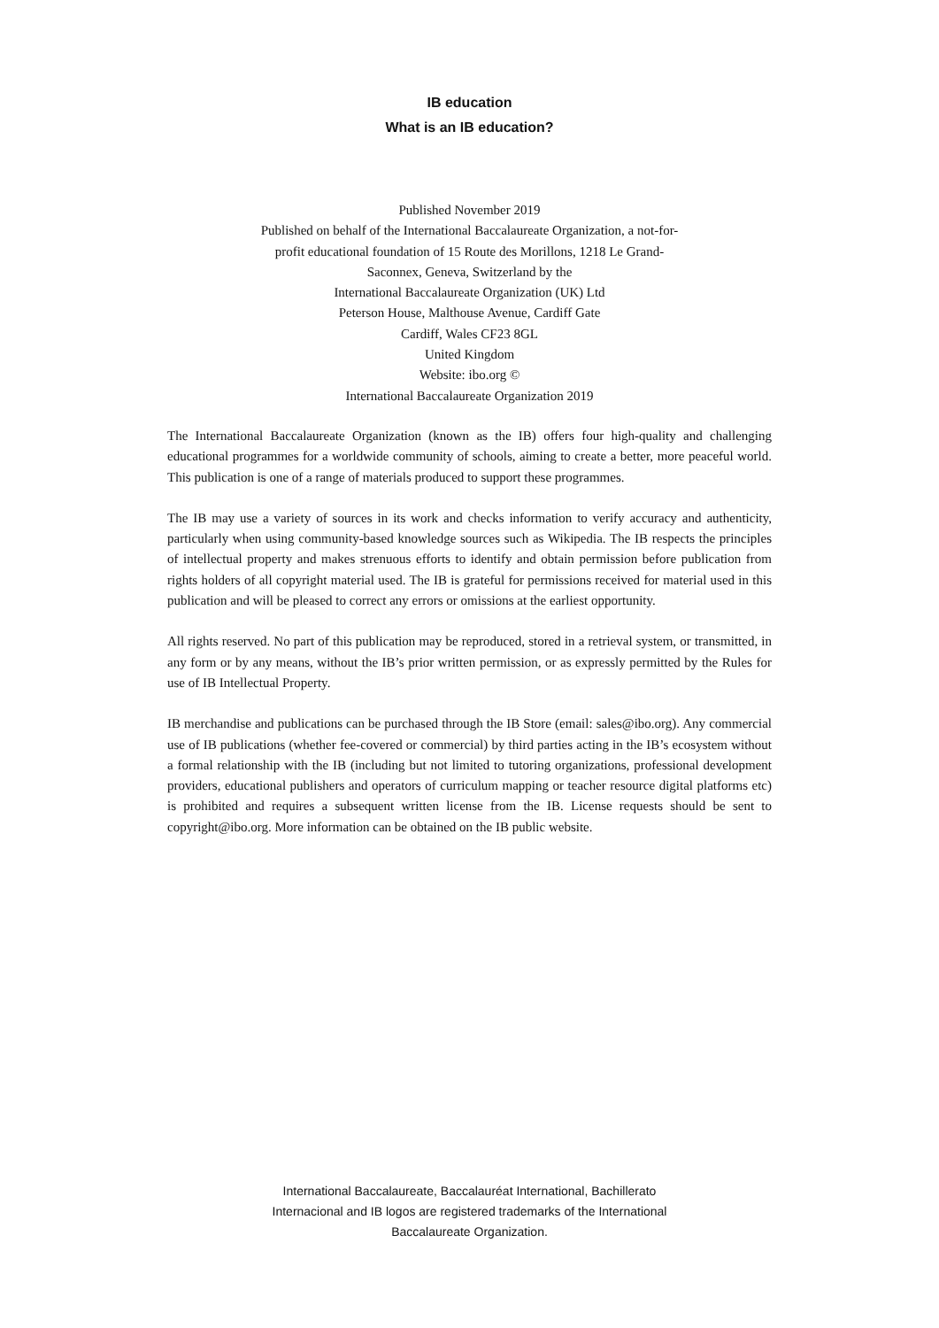IB education
What is an IB education?
Published November 2019
Published on behalf of the International Baccalaureate Organization, a not-for-
profit educational foundation of 15 Route des Morillons, 1218 Le Grand-
Saconnex, Geneva, Switzerland by the
International Baccalaureate Organization (UK) Ltd
Peterson House, Malthouse Avenue, Cardiff Gate
Cardiff, Wales CF23 8GL
United Kingdom
Website: ibo.org ©
International Baccalaureate Organization 2019
The International Baccalaureate Organization (known as the IB) offers four high-quality and challenging educational programmes for a worldwide community of schools, aiming to create a better, more peaceful world. This publication is one of a range of materials produced to support these programmes.
The IB may use a variety of sources in its work and checks information to verify accuracy and authenticity, particularly when using community-based knowledge sources such as Wikipedia. The IB respects the principles of intellectual property and makes strenuous efforts to identify and obtain permission before publication from rights holders of all copyright material used. The IB is grateful for permissions received for material used in this publication and will be pleased to correct any errors or omissions at the earliest opportunity.
All rights reserved. No part of this publication may be reproduced, stored in a retrieval system, or transmitted, in any form or by any means, without the IB’s prior written permission, or as expressly permitted by the Rules for use of IB Intellectual Property.
IB merchandise and publications can be purchased through the IB Store (email: sales@ibo.org). Any commercial use of IB publications (whether fee-covered or commercial) by third parties acting in the IB’s ecosystem without a formal relationship with the IB (including but not limited to tutoring organizations, professional development providers, educational publishers and operators of curriculum mapping or teacher resource digital platforms etc) is prohibited and requires a subsequent written license from the IB. License requests should be sent to copyright@ibo.org. More information can be obtained on the IB public website.
International Baccalaureate, Baccalauréat International, Bachillerato
Internacional and IB logos are registered trademarks of the International
Baccalaureate Organization.